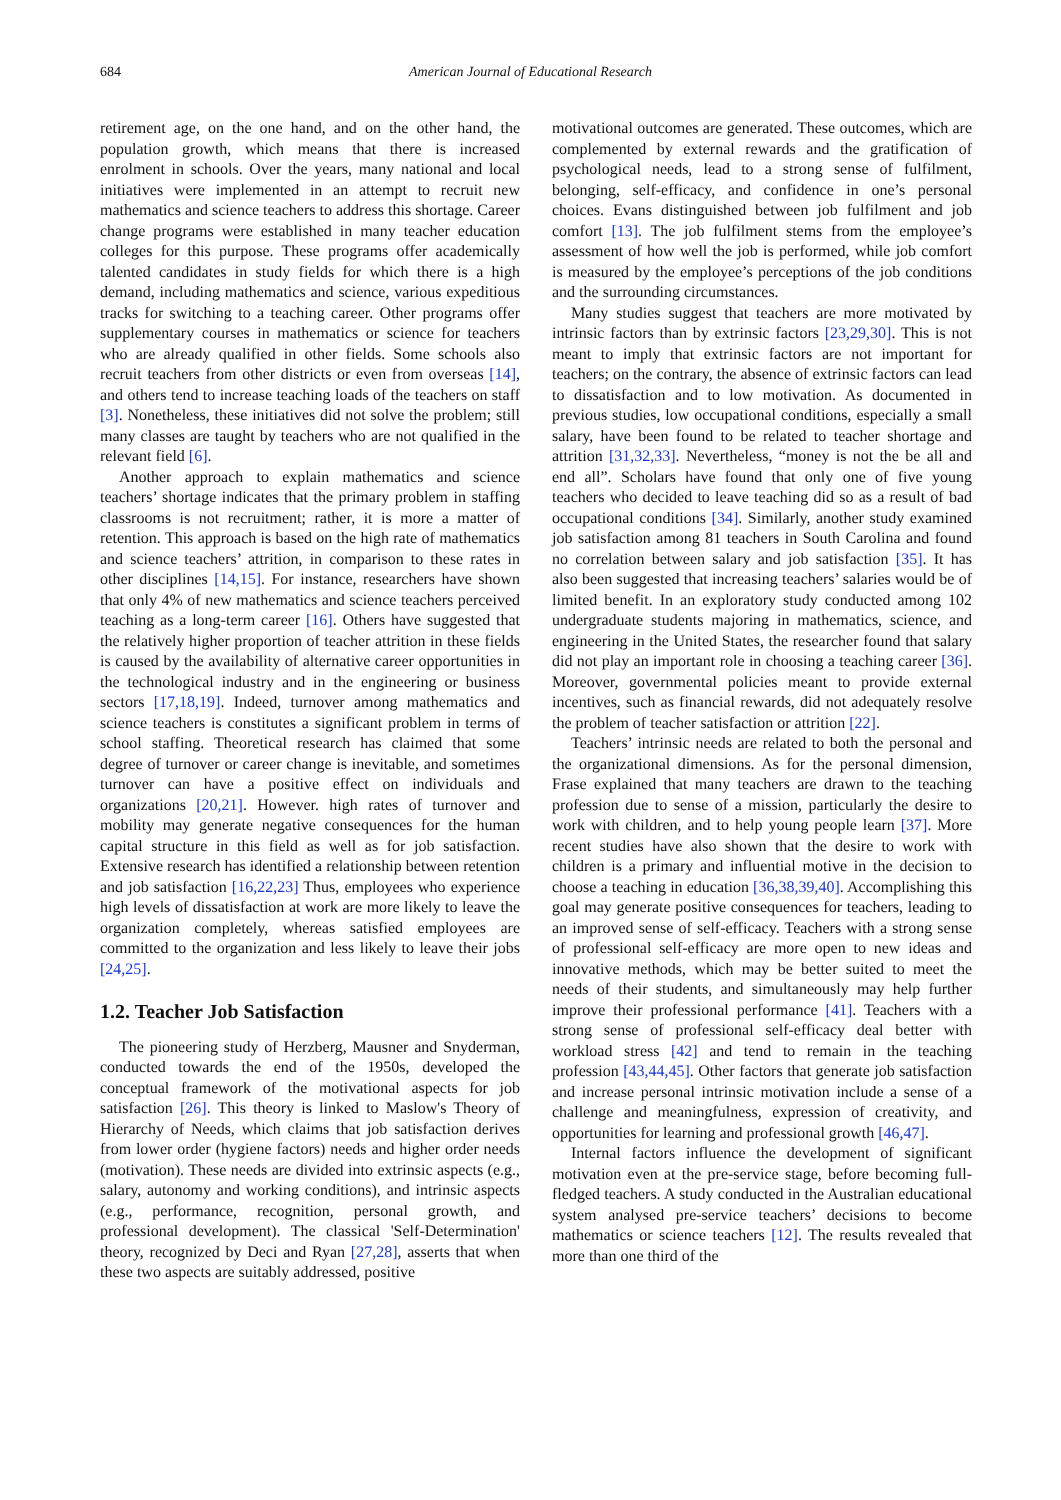684 American Journal of Educational Research
retirement age, on the one hand, and on the other hand, the population growth, which means that there is increased enrolment in schools. Over the years, many national and local initiatives were implemented in an attempt to recruit new mathematics and science teachers to address this shortage. Career change programs were established in many teacher education colleges for this purpose. These programs offer academically talented candidates in study fields for which there is a high demand, including mathematics and science, various expeditious tracks for switching to a teaching career. Other programs offer supplementary courses in mathematics or science for teachers who are already qualified in other fields. Some schools also recruit teachers from other districts or even from overseas [14], and others tend to increase teaching loads of the teachers on staff [3]. Nonetheless, these initiatives did not solve the problem; still many classes are taught by teachers who are not qualified in the relevant field [6].
Another approach to explain mathematics and science teachers’ shortage indicates that the primary problem in staffing classrooms is not recruitment; rather, it is more a matter of retention. This approach is based on the high rate of mathematics and science teachers’ attrition, in comparison to these rates in other disciplines [14,15]. For instance, researchers have shown that only 4% of new mathematics and science teachers perceived teaching as a long-term career [16]. Others have suggested that the relatively higher proportion of teacher attrition in these fields is caused by the availability of alternative career opportunities in the technological industry and in the engineering or business sectors [17,18,19]. Indeed, turnover among mathematics and science teachers is constitutes a significant problem in terms of school staffing. Theoretical research has claimed that some degree of turnover or career change is inevitable, and sometimes turnover can have a positive effect on individuals and organizations [20,21]. However. high rates of turnover and mobility may generate negative consequences for the human capital structure in this field as well as for job satisfaction. Extensive research has identified a relationship between retention and job satisfaction [16,22,23] Thus, employees who experience high levels of dissatisfaction at work are more likely to leave the organization completely, whereas satisfied employees are committed to the organization and less likely to leave their jobs [24,25].
1.2. Teacher Job Satisfaction
The pioneering study of Herzberg, Mausner and Snyderman, conducted towards the end of the 1950s, developed the conceptual framework of the motivational aspects for job satisfaction [26]. This theory is linked to Maslow's Theory of Hierarchy of Needs, which claims that job satisfaction derives from lower order (hygiene factors) needs and higher order needs (motivation). These needs are divided into extrinsic aspects (e.g., salary, autonomy and working conditions), and intrinsic aspects (e.g., performance, recognition, personal growth, and professional development). The classical 'Self-Determination' theory, recognized by Deci and Ryan [27,28], asserts that when these two aspects are suitably addressed, positive
motivational outcomes are generated. These outcomes, which are complemented by external rewards and the gratification of psychological needs, lead to a strong sense of fulfilment, belonging, self-efficacy, and confidence in one’s personal choices. Evans distinguished between job fulfilment and job comfort [13]. The job fulfilment stems from the employee’s assessment of how well the job is performed, while job comfort is measured by the employee’s perceptions of the job conditions and the surrounding circumstances.
Many studies suggest that teachers are more motivated by intrinsic factors than by extrinsic factors [23,29,30]. This is not meant to imply that extrinsic factors are not important for teachers; on the contrary, the absence of extrinsic factors can lead to dissatisfaction and to low motivation. As documented in previous studies, low occupational conditions, especially a small salary, have been found to be related to teacher shortage and attrition [31,32,33]. Nevertheless, “money is not the be all and end all”. Scholars have found that only one of five young teachers who decided to leave teaching did so as a result of bad occupational conditions [34]. Similarly, another study examined job satisfaction among 81 teachers in South Carolina and found no correlation between salary and job satisfaction [35]. It has also been suggested that increasing teachers’ salaries would be of limited benefit. In an exploratory study conducted among 102 undergraduate students majoring in mathematics, science, and engineering in the United States, the researcher found that salary did not play an important role in choosing a teaching career [36]. Moreover, governmental policies meant to provide external incentives, such as financial rewards, did not adequately resolve the problem of teacher satisfaction or attrition [22].
Teachers’ intrinsic needs are related to both the personal and the organizational dimensions. As for the personal dimension, Frase explained that many teachers are drawn to the teaching profession due to sense of a mission, particularly the desire to work with children, and to help young people learn [37]. More recent studies have also shown that the desire to work with children is a primary and influential motive in the decision to choose a teaching in education [36,38,39,40]. Accomplishing this goal may generate positive consequences for teachers, leading to an improved sense of self-efficacy. Teachers with a strong sense of professional self-efficacy are more open to new ideas and innovative methods, which may be better suited to meet the needs of their students, and simultaneously may help further improve their professional performance [41]. Teachers with a strong sense of professional self-efficacy deal better with workload stress [42] and tend to remain in the teaching profession [43,44,45]. Other factors that generate job satisfaction and increase personal intrinsic motivation include a sense of a challenge and meaningfulness, expression of creativity, and opportunities for learning and professional growth [46,47].
Internal factors influence the development of significant motivation even at the pre-service stage, before becoming full-fledged teachers. A study conducted in the Australian educational system analysed pre-service teachers’ decisions to become mathematics or science teachers [12]. The results revealed that more than one third of the